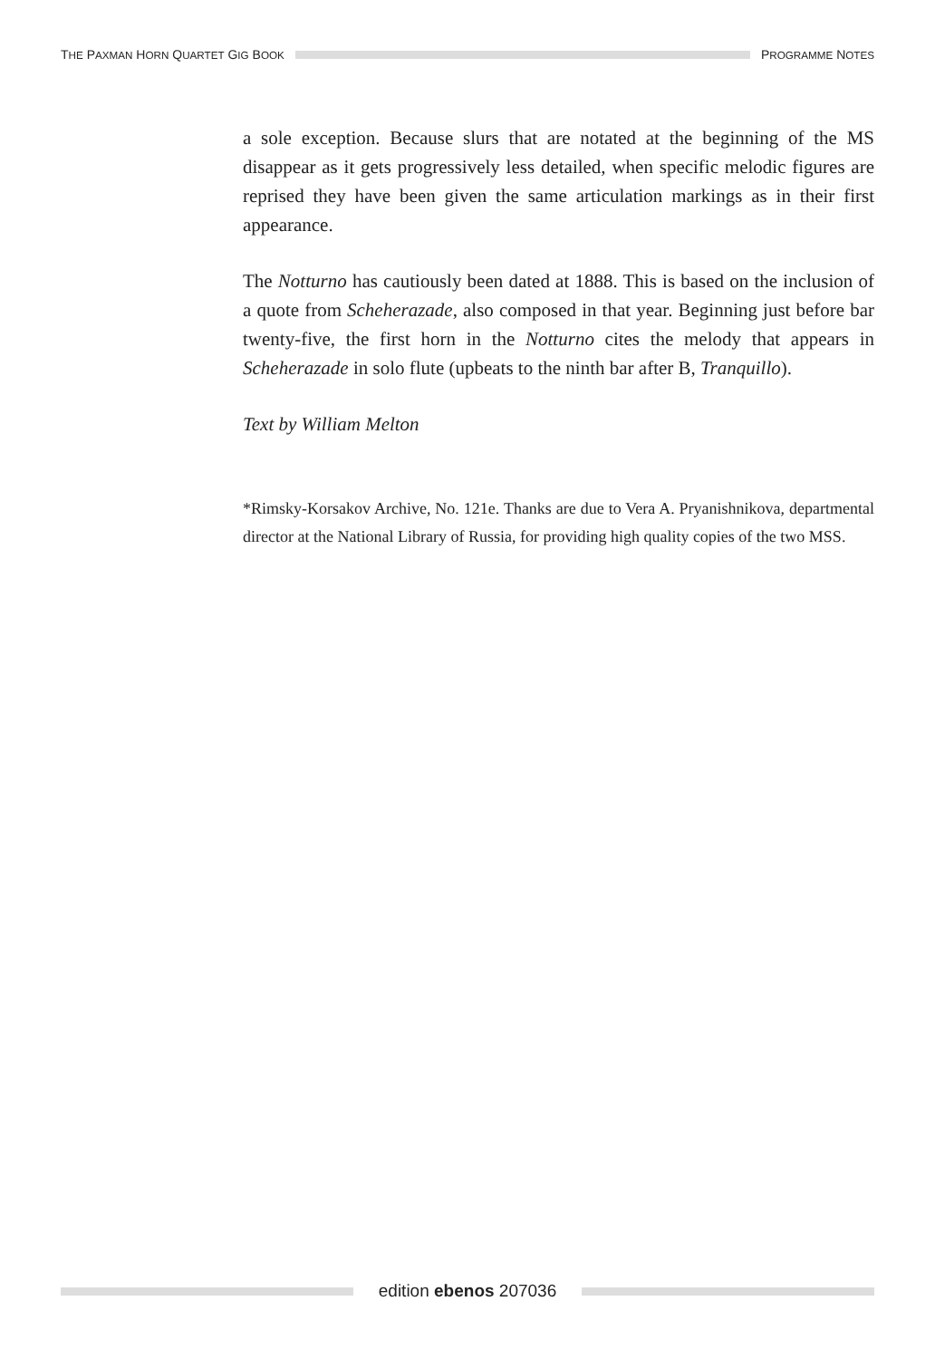THE PAXMAN HORN QUARTET GIG BOOK
PROGRAMME NOTES
a sole exception. Because slurs that are notated at the beginning of the MS disappear as it gets progressively less detailed, when specific melodic figures are reprised they have been given the same articulation markings as in their first appearance.
The Notturno has cautiously been dated at 1888. This is based on the inclusion of a quote from Scheherazade, also composed in that year. Beginning just before bar twenty-five, the first horn in the Notturno cites the melody that appears in Scheherazade in solo flute (upbeats to the ninth bar after B, Tranquillo).
Text by William Melton
*Rimsky-Korsakov Archive, No. 121e. Thanks are due to Vera A. Pryanishnikova, departmental director at the National Library of Russia, for providing high quality copies of the two MSS.
edition ebenos 207036